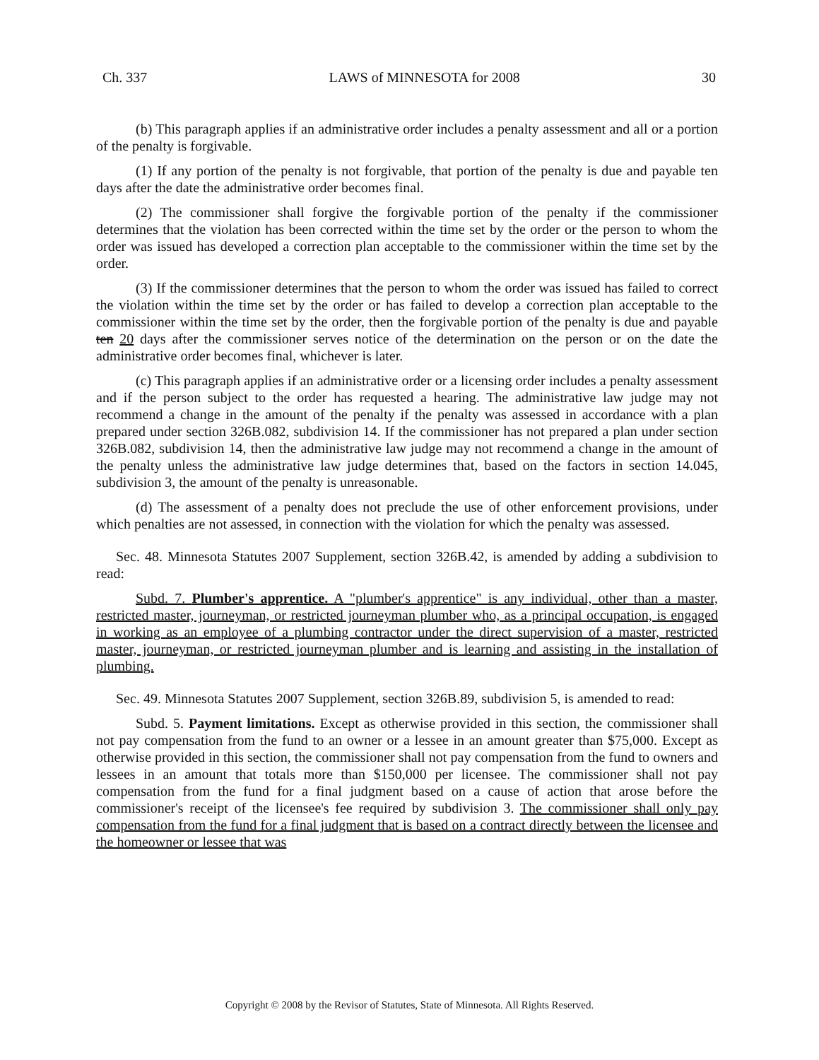Ch. 337 LAWS of MINNESOTA for 2008 30
(b) This paragraph applies if an administrative order includes a penalty assessment and all or a portion of the penalty is forgivable.
(1) If any portion of the penalty is not forgivable, that portion of the penalty is due and payable ten days after the date the administrative order becomes final.
(2) The commissioner shall forgive the forgivable portion of the penalty if the commissioner determines that the violation has been corrected within the time set by the order or the person to whom the order was issued has developed a correction plan acceptable to the commissioner within the time set by the order.
(3) If the commissioner determines that the person to whom the order was issued has failed to correct the violation within the time set by the order or has failed to develop a correction plan acceptable to the commissioner within the time set by the order, then the forgivable portion of the penalty is due and payable ten 20 days after the commissioner serves notice of the determination on the person or on the date the administrative order becomes final, whichever is later.
(c) This paragraph applies if an administrative order or a licensing order includes a penalty assessment and if the person subject to the order has requested a hearing. The administrative law judge may not recommend a change in the amount of the penalty if the penalty was assessed in accordance with a plan prepared under section 326B.082, subdivision 14. If the commissioner has not prepared a plan under section 326B.082, subdivision 14, then the administrative law judge may not recommend a change in the amount of the penalty unless the administrative law judge determines that, based on the factors in section 14.045, subdivision 3, the amount of the penalty is unreasonable.
(d) The assessment of a penalty does not preclude the use of other enforcement provisions, under which penalties are not assessed, in connection with the violation for which the penalty was assessed.
Sec. 48. Minnesota Statutes 2007 Supplement, section 326B.42, is amended by adding a subdivision to read:
Subd. 7. Plumber's apprentice. A "plumber's apprentice" is any individual, other than a master, restricted master, journeyman, or restricted journeyman plumber who, as a principal occupation, is engaged in working as an employee of a plumbing contractor under the direct supervision of a master, restricted master, journeyman, or restricted journeyman plumber and is learning and assisting in the installation of plumbing.
Sec. 49. Minnesota Statutes 2007 Supplement, section 326B.89, subdivision 5, is amended to read:
Subd. 5. Payment limitations. Except as otherwise provided in this section, the commissioner shall not pay compensation from the fund to an owner or a lessee in an amount greater than $75,000. Except as otherwise provided in this section, the commissioner shall not pay compensation from the fund to owners and lessees in an amount that totals more than $150,000 per licensee. The commissioner shall not pay compensation from the fund for a final judgment based on a cause of action that arose before the commissioner's receipt of the licensee's fee required by subdivision 3. The commissioner shall only pay compensation from the fund for a final judgment that is based on a contract directly between the licensee and the homeowner or lessee that was
Copyright © 2008 by the Revisor of Statutes, State of Minnesota. All Rights Reserved.